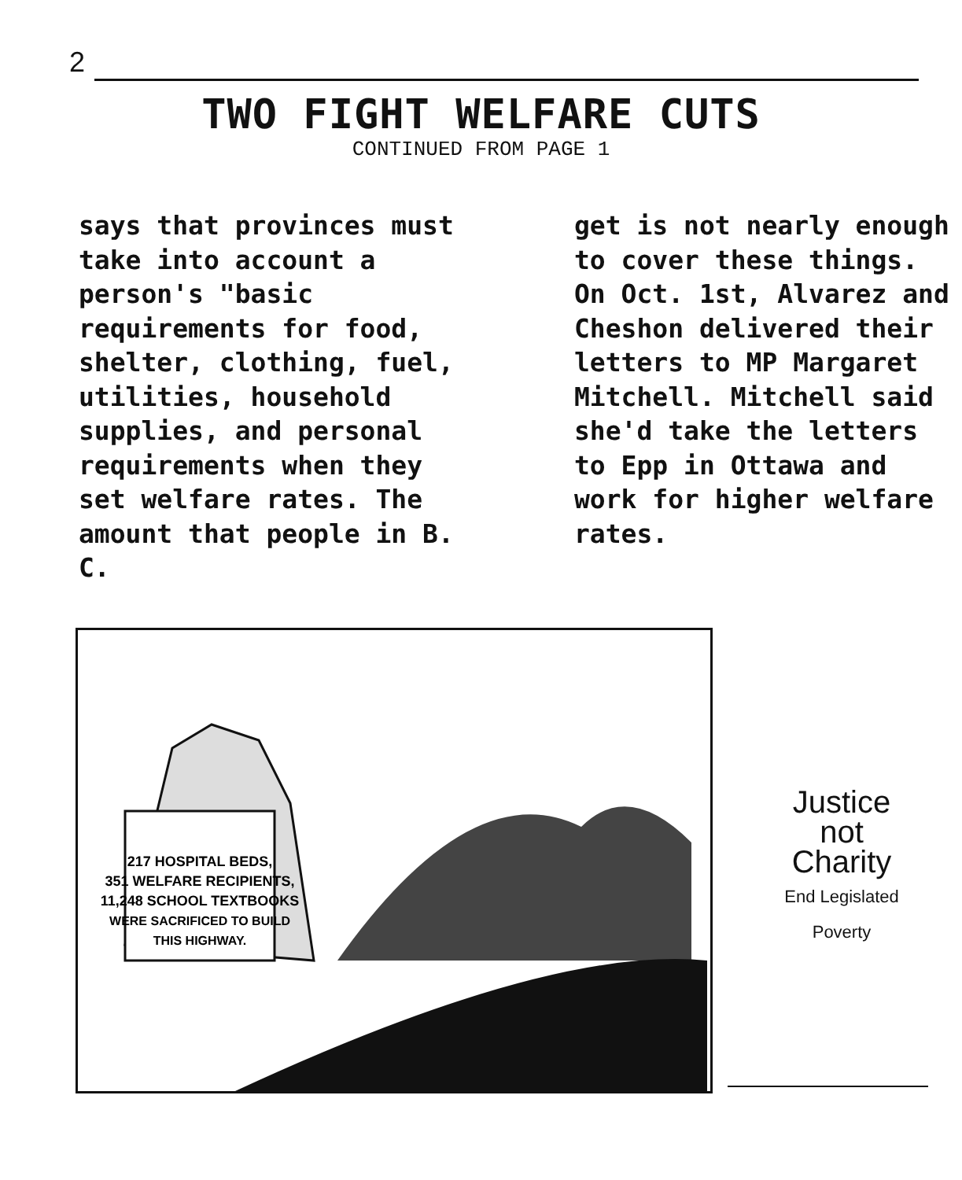2
TWO FIGHT WELFARE CUTS
CONTINUED FROM PAGE 1
says that provinces must take into account a person's "basic requirements for food, shelter, clothing, fuel, utilities, household supplies, and personal requirements when they set welfare rates. The amount that people in B. C.
get is not nearly enough to cover these things.
On Oct. 1st, Alvarez and Cheshon delivered their letters to MP Margaret Mitchell. Mitchell said she'd take the letters to Epp in Ottawa and work for higher welfare rates.
217 HOSPITAL BEDS,
351 WELFARE RECIPIENTS,
11,248 SCHOOL TEXTBOOKS
WERE SACRIFICED TO BUILD
THIS HIGHWAY.
Justice
not
Charity
End Legislated Poverty